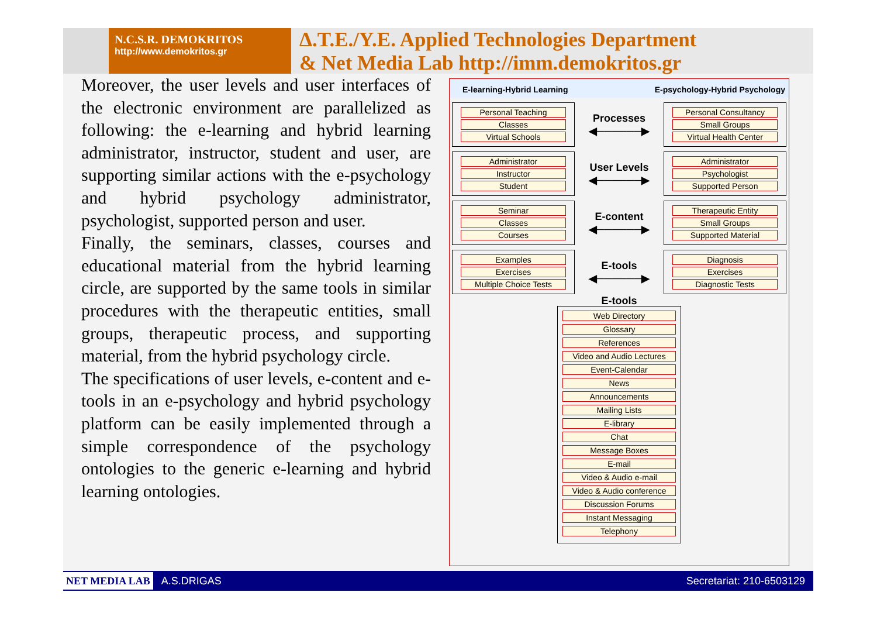N.C.S.R. DEMOKRITOS
http://www.demokritos.gr
Δ.T.E./Y.E. Applied Technologies Department
& Net Media Lab http://imm.demokritos.gr
Moreover, the user levels and user interfaces of the electronic environment are parallelized as following: the e-learning and hybrid learning administrator, instructor, student and user, are supporting similar actions with the e-psychology and hybrid psychology administrator, psychologist, supported person and user.
Finally, the seminars, classes, courses and educational material from the hybrid learning circle, are supported by the same tools in similar procedures with the therapeutic entities, small groups, therapeutic process, and supporting material, from the hybrid psychology circle.
The specifications of user levels, e-content and e-tools in an e-psychology and hybrid psychology platform can be easily implemented through a simple correspondence of the psychology ontologies to the generic e-learning and hybrid learning ontologies.
E-learning-Hybrid Learning E-psychology-Hybrid Psychology
Personal Teaching
Classes
Virtual Schools
Processes
◀──────▶
Personal Consultancy
Small Groups
Virtual Health Center
Administrator
Instructor
Student
User Levels
◀──────▶
Administrator
Psychologist
Supported Person
Seminar
Classes
Courses
E-content
◀──────▶
Therapeutic Entity
Small Groups
Supported Material
Examples
Exercises
Multiple Choice Tests
E-tools
◀──────▶
Diagnosis
Exercises
Diagnostic Tests
E-tools
Web Directory
Glossary
References
Video and Audio Lectures
Event-Calendar
News
Announcements
Mailing Lists
E-library
Chat
Message Boxes
E-mail
Video & Audio e-mail
Video & Audio conference
Discussion Forums
Instant Messaging
Telephony
NET MEDIA LAB A.S.DRIGAS Secretariat: 210-6503129